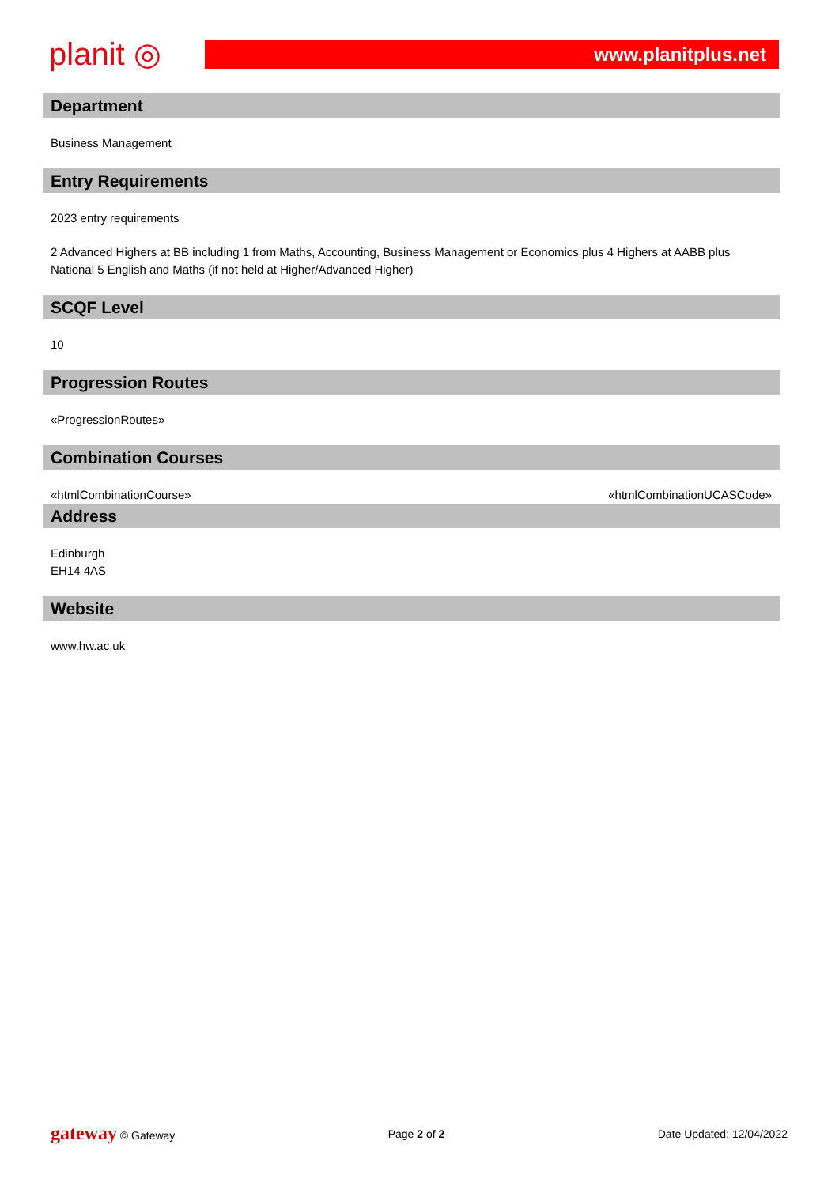planit ◎
www.planitplus.net
Department
Business Management
Entry Requirements
2023 entry requirements
2 Advanced Highers at BB including 1 from Maths, Accounting, Business Management or Economics plus 4 Highers at AABB plus National 5 English and Maths (if not held at Higher/Advanced Higher)
SCQF Level
10
Progression Routes
«ProgressionRoutes»
Combination Courses
«htmlCombinationCourse» «htmlCombinationUCASCode»
Address
Edinburgh
EH14 4AS
Website
www.hw.ac.uk
gateway © Gateway Page 2 of 2 Date Updated: 12/04/2022